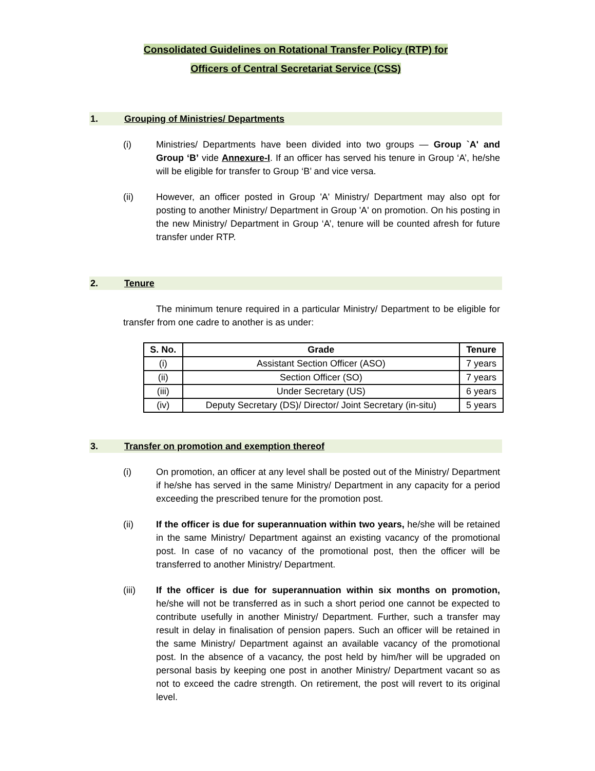Consolidated Guidelines on Rotational Transfer Policy (RTP) for
Officers of Central Secretariat Service (CSS)
1. Grouping of Ministries/ Departments
(i) Ministries/ Departments have been divided into two groups — Group `A' and Group ‘B’ vide Annexure-I. If an officer has served his tenure in Group ‘A’, he/she will be eligible for transfer to Group ‘B’ and vice versa.
(ii) However, an officer posted in Group 'A' Ministry/ Department may also opt for posting to another Ministry/ Department in Group 'A' on promotion. On his posting in the new Ministry/ Department in Group ‘A’, tenure will be counted afresh for future transfer under RTP.
2. Tenure
The minimum tenure required in a particular Ministry/ Department to be eligible for transfer from one cadre to another is as under:
| S. No. | Grade | Tenure |
| --- | --- | --- |
| (i) | Assistant Section Officer (ASO) | 7 years |
| (ii) | Section Officer (SO) | 7 years |
| (iii) | Under Secretary (US) | 6 years |
| (iv) | Deputy Secretary (DS)/ Director/ Joint Secretary (in-situ) | 5 years |
3. Transfer on promotion and exemption thereof
(i) On promotion, an officer at any level shall be posted out of the Ministry/ Department if he/she has served in the same Ministry/ Department in any capacity for a period exceeding the prescribed tenure for the promotion post.
(ii) If the officer is due for superannuation within two years, he/she will be retained in the same Ministry/ Department against an existing vacancy of the promotional post. In case of no vacancy of the promotional post, then the officer will be transferred to another Ministry/ Department.
(iii) If the officer is due for superannuation within six months on promotion, he/she will not be transferred as in such a short period one cannot be expected to contribute usefully in another Ministry/ Department. Further, such a transfer may result in delay in finalisation of pension papers. Such an officer will be retained in the same Ministry/ Department against an available vacancy of the promotional post. In the absence of a vacancy, the post held by him/her will be upgraded on personal basis by keeping one post in another Ministry/ Department vacant so as not to exceed the cadre strength. On retirement, the post will revert to its original level.